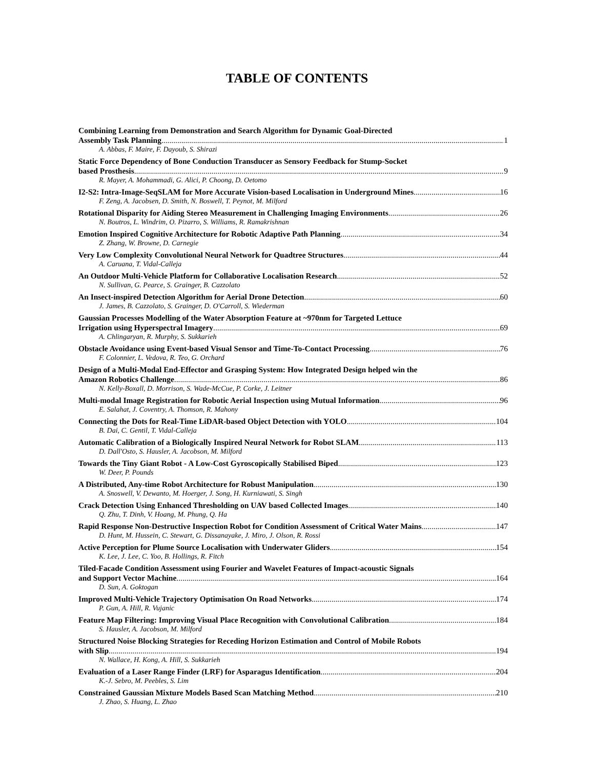TABLE OF CONTENTS
Combining Learning from Demonstration and Search Algorithm for Dynamic Goal-Directed
Assembly Task Planning 1
A. Abbas, F. Maire, F. Dayoub, S. Shirazi
Static Force Dependency of Bone Conduction Transducer as Sensory Feedback for Stump-Socket
based Prosthesis 9
R. Mayer, A. Mohammadi, G. Alici, P. Choong, D. Oetomo
I2-S2: Intra-Image-SeqSLAM for More Accurate Vision-based Localisation in Underground Mines 16
F. Zeng, A. Jacobsen, D. Smith, N. Boswell, T. Peynot, M. Milford
Rotational Disparity for Aiding Stereo Measurement in Challenging Imaging Environments 26
N. Boutros, L. Windrim, O. Pizarro, S. Williams, R. Ramakrishnan
Emotion Inspired Cognitive Architecture for Robotic Adaptive Path Planning 34
Z. Zhang, W. Browne, D. Carnegie
Very Low Complexity Convolutional Neural Network for Quadtree Structures 44
A. Caruana, T. Vidal-Calleja
An Outdoor Multi-Vehicle Platform for Collaborative Localisation Research 52
N. Sullivan, G. Pearce, S. Grainger, B. Cazzolato
An Insect-inspired Detection Algorithm for Aerial Drone Detection 60
J. James, B. Cazzolato, S. Grainger, D. O'Carroll, S. Wiederman
Gaussian Processes Modelling of the Water Absorption Feature at ~970nm for Targeted Lettuce
Irrigation using Hyperspectral Imagery 69
A. Chlingaryan, R. Murphy, S. Sukkarieh
Obstacle Avoidance using Event-based Visual Sensor and Time-To-Contact Processing 76
F. Colonnier, L. Vedova, R. Teo, G. Orchard
Design of a Multi-Modal End-Effector and Grasping System: How Integrated Design helped win the
Amazon Robotics Challenge 86
N. Kelly-Boxall, D. Morrison, S. Wade-McCue, P. Corke, J. Leitner
Multi-modal Image Registration for Robotic Aerial Inspection using Mutual Information 96
E. Salahat, J. Coventry, A. Thomson, R. Mahony
Connecting the Dots for Real-Time LiDAR-based Object Detection with YOLO 104
B. Dai, C. Gentil, T. Vidal-Calleja
Automatic Calibration of a Biologically Inspired Neural Network for Robot SLAM 113
D. Dall'Osto, S. Hausler, A. Jacobson, M. Milford
Towards the Tiny Giant Robot - A Low-Cost Gyroscopically Stabilised Biped 123
W. Deer, P. Pounds
A Distributed, Any-time Robot Architecture for Robust Manipulation 130
A. Snoswell, V. Dewanto, M. Hoerger, J. Song, H. Kurniawati, S. Singh
Crack Detection Using Enhanced Thresholding on UAV based Collected Images 140
Q. Zhu, T. Dinh, V. Hoang, M. Phung, Q. Ha
Rapid Response Non-Destructive Inspection Robot for Condition Assessment of Critical Water Mains 147
D. Hunt, M. Hussein, C. Stewart, G. Dissanayake, J. Miro, J. Olson, R. Rossi
Active Perception for Plume Source Localisation with Underwater Gliders 154
K. Lee, J. Lee, C. Yoo, B. Hollings, R. Fitch
Tiled-Facade Condition Assessment using Fourier and Wavelet Features of Impact-acoustic Signals
and Support Vector Machine 164
D. Sun, A. Goktogan
Improved Multi-Vehicle Trajectory Optimisation On Road Networks 174
P. Gun, A. Hill, R. Vujanic
Feature Map Filtering: Improving Visual Place Recognition with Convolutional Calibration 184
S. Hausler, A. Jacobson, M. Milford
Structured Noise Blocking Strategies for Receding Horizon Estimation and Control of Mobile Robots
with Slip 194
N. Wallace, H. Kong, A. Hill, S. Sukkarieh
Evaluation of a Laser Range Finder (LRF) for Asparagus Identification 204
K.-J. Sebro, M. Peebles, S. Lim
Constrained Gaussian Mixture Models Based Scan Matching Method 210
J. Zhao, S. Huang, L. Zhao